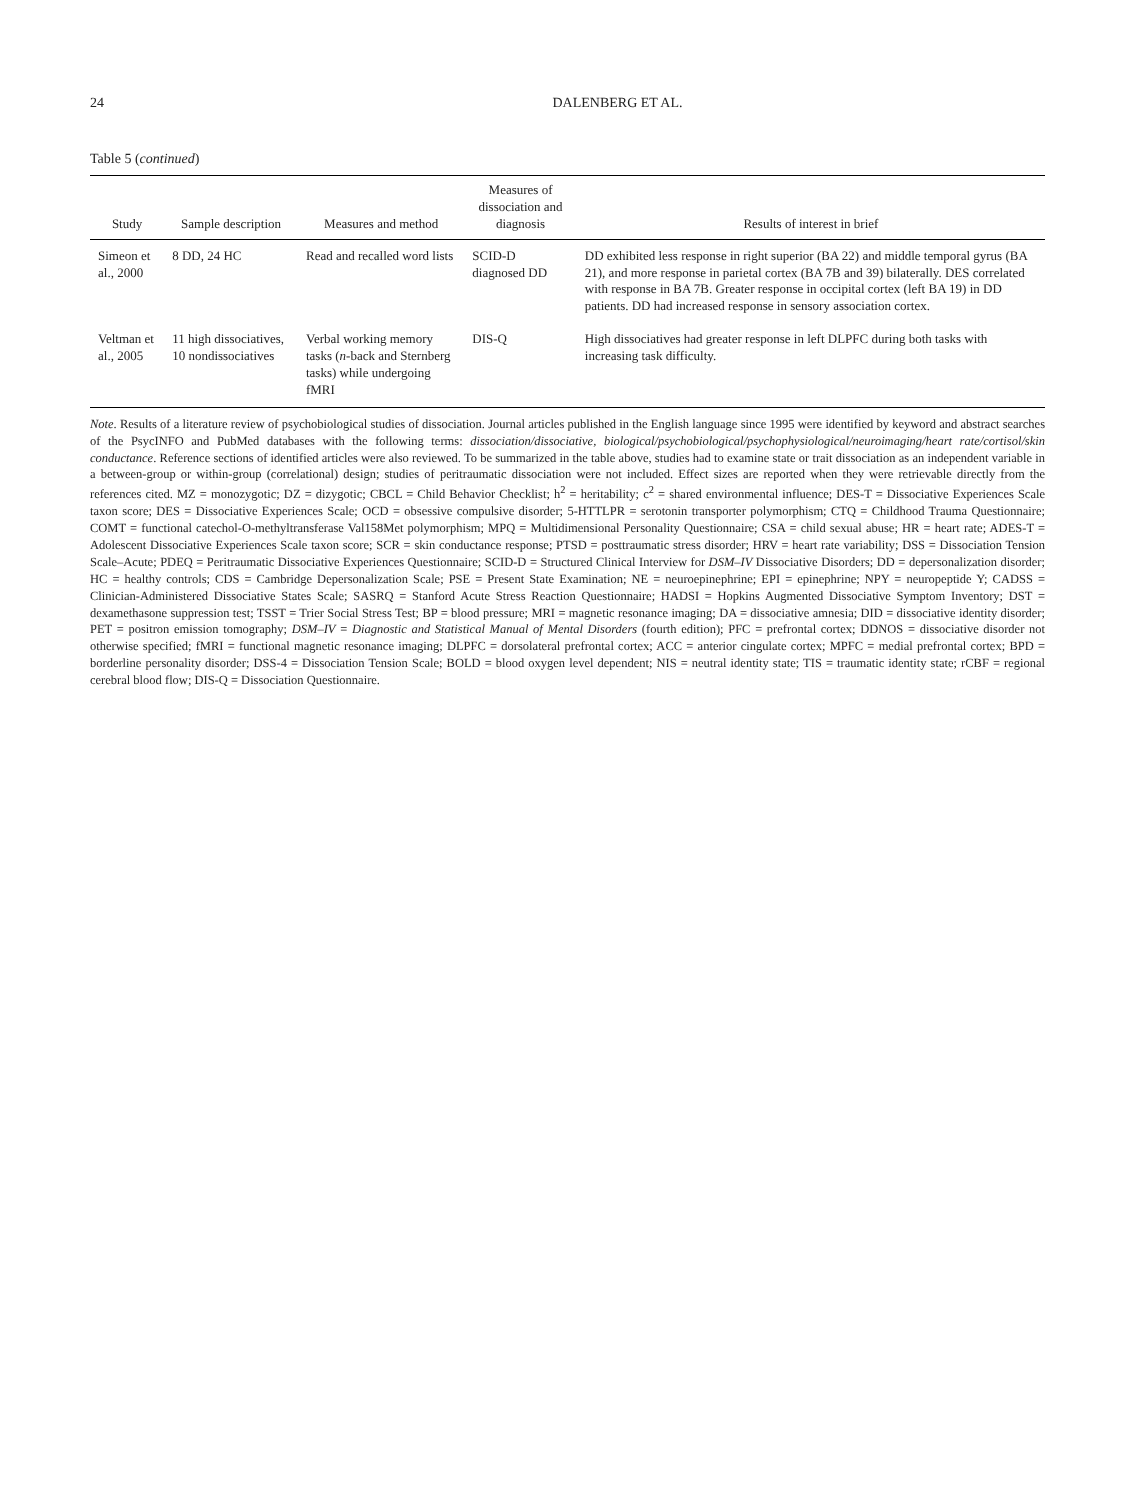24 DALENBERG ET AL.
Table 5 (continued)
| Study | Sample description | Measures and method | Measures of dissociation and diagnosis | Results of interest in brief |
| --- | --- | --- | --- | --- |
| Simeon et al., 2000 | 8 DD, 24 HC | Read and recalled word lists | SCID-D diagnosed DD | DD exhibited less response in right superior (BA 22) and middle temporal gyrus (BA 21), and more response in parietal cortex (BA 7B and 39) bilaterally. DES correlated with response in BA 7B. Greater response in occipital cortex (left BA 19) in DD patients. DD had increased response in sensory association cortex. |
| Veltman et al., 2005 | 11 high dissociatives, 10 nondissociatives | Verbal working memory tasks ( n -back and Sternberg tasks) while undergoing fMRI | DIS-Q | High dissociatives had greater response in left DLPFC during both tasks with increasing task difficulty. |
Note. Results of a literature review of psychobiological studies of dissociation. Journal articles published in the English language since 1995 were identified by keyword and abstract searches of the PsycINFO and PubMed databases with the following terms: dissociation/dissociative, biological/psychobiological/psychophysiological/neuroimaging/heart rate/cortisol/skin conductance. Reference sections of identified articles were also reviewed. To be summarized in the table above, studies had to examine state or trait dissociation as an independent variable in a between-group or within-group (correlational) design; studies of peritraumatic dissociation were not included. Effect sizes are reported when they were retrievable directly from the references cited. MZ = monozygotic; DZ = dizygotic; CBCL = Child Behavior Checklist; h<sup>2</sup> = heritability; c<sup>2</sup> = shared environmental influence; DES-T = Dissociative Experiences Scale taxon score; DES = Dissociative Experiences Scale; OCD = obsessive compulsive disorder; 5-HTTLPR = serotonin transporter polymorphism; CTQ = Childhood Trauma Questionnaire; COMT = functional catechol-O-methyltransferase Val158Met polymorphism; MPQ = Multidimensional Personality Questionnaire; CSA = child sexual abuse; HR = heart rate; ADES-T = Adolescent Dissociative Experiences Scale taxon score; SCR = skin conductance response; PTSD = posttraumatic stress disorder; HRV = heart rate variability; DSS = Dissociation Tension Scale–Acute; PDEQ = Peritraumatic Dissociative Experiences Questionnaire; SCID-D = Structured Clinical Interview for DSM–IV Dissociative Disorders; DD = depersonalization disorder; HC = healthy controls; CDS = Cambridge Depersonalization Scale; PSE = Present State Examination; NE = neuroepinephrine; EPI = epinephrine; NPY = neuropeptide Y; CADSS = Clinician-Administered Dissociative States Scale; SASRQ = Stanford Acute Stress Reaction Questionnaire; HADSI = Hopkins Augmented Dissociative Symptom Inventory; DST = dexamethasone suppression test; TSST = Trier Social Stress Test; BP = blood pressure; MRI = magnetic resonance imaging; DA = dissociative amnesia; DID = dissociative identity disorder; PET = positron emission tomography; DSM–IV = Diagnostic and Statistical Manual of Mental Disorders (fourth edition); PFC = prefrontal cortex; DDNOS = dissociative disorder not otherwise specified; fMRI = functional magnetic resonance imaging; DLPFC = dorsolateral prefrontal cortex; ACC = anterior cingulate cortex; MPFC = medial prefrontal cortex; BPD = borderline personality disorder; DSS-4 = Dissociation Tension Scale; BOLD = blood oxygen level dependent; NIS = neutral identity state; TIS = traumatic identity state; rCBF = regional cerebral blood flow; DIS-Q = Dissociation Questionnaire.